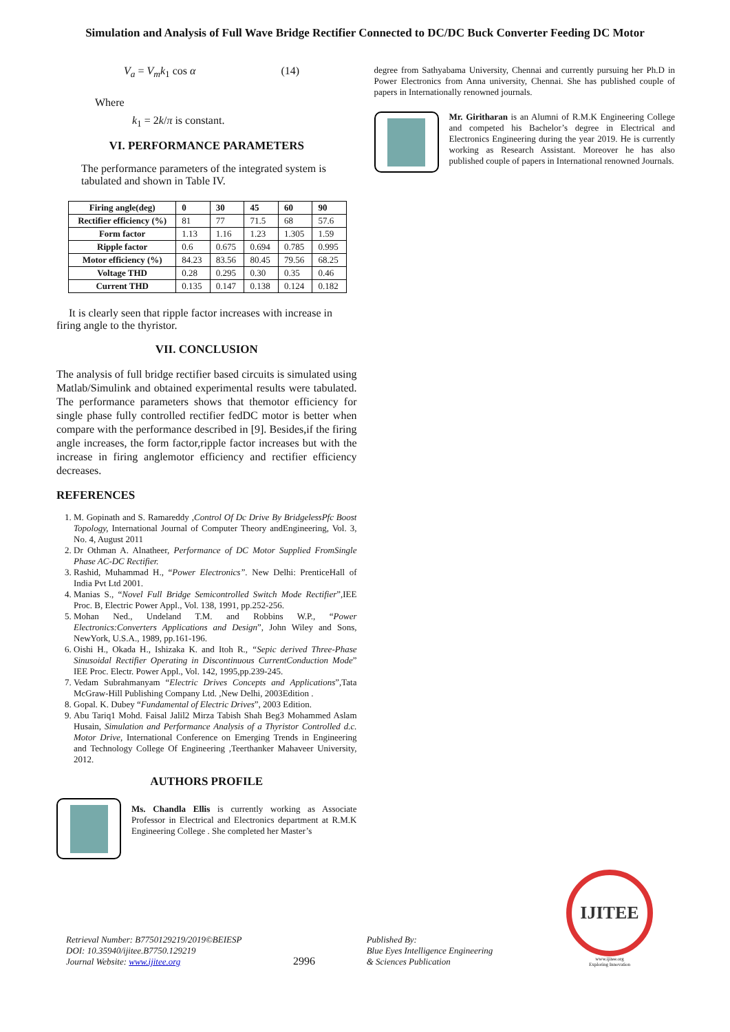Simulation and Analysis of Full Wave Bridge Rectifier Connected to DC/DC Buck Converter Feeding DC Motor
V<sub>a</sub> = V<sub>m</sub>k<sub>1</sub> cos α (14)
Where
k<sub>1</sub> = 2k/π is constant.
VI. PERFORMANCE PARAMETERS
The performance parameters of the integrated system is tabulated and shown in Table IV.
| Firing angle(deg) | 0 | 30 | 45 | 60 | 90 |
| --- | --- | --- | --- | --- | --- |
| Rectifier efficiency (%) | 81 | 77 | 71.5 | 68 | 57.6 |
| Form factor | 1.13 | 1.16 | 1.23 | 1.305 | 1.59 |
| Ripple factor | 0.6 | 0.675 | 0.694 | 0.785 | 0.995 |
| Motor efficiency (%) | 84.23 | 83.56 | 80.45 | 79.56 | 68.25 |
| Voltage THD | 0.28 | 0.295 | 0.30 | 0.35 | 0.46 |
| Current THD | 0.135 | 0.147 | 0.138 | 0.124 | 0.182 |
It is clearly seen that ripple factor increases with increase in firing angle to the thyristor.
VII. CONCLUSION
The analysis of full bridge rectifier based circuits is simulated using Matlab/Simulink and obtained experimental results were tabulated. The performance parameters shows that themotor efficiency for single phase fully controlled rectifier fedDC motor is better when compare with the performance described in [9]. Besides,if the firing angle increases, the form factor,ripple factor increases but with the increase in firing anglemotor efficiency and rectifier efficiency decreases.
REFERENCES
1. M. Gopinath and S. Ramareddy ,Control Of Dc Drive By BridgelessPfc Boost Topology, International Journal of Computer Theory andEngineering, Vol. 3, No. 4, August 2011
2. Dr Othman A. Alnatheer, Performance of DC Motor Supplied FromSingle Phase AC-DC Rectifier.
3. Rashid, Muhammad H., “Power Electronics”. New Delhi: PrenticeHall of India Pvt Ltd 2001.
4. Manias S., “Novel Full Bridge Semicontrolled Switch Mode Rectifier”,IEE Proc. B, Electric Power Appl., Vol. 138, 1991, pp.252-256.
5. Mohan Ned., Undeland T.M. and Robbins W.P., “Power Electronics:Converters Applications and Design”, John Wiley and Sons, NewYork, U.S.A., 1989, pp.161-196.
6. Oishi H., Okada H., Ishizaka K. and Itoh R., “Sepic derived Three-Phase Sinusoidal Rectifier Operating in Discontinuous CurrentConduction Mode” IEE Proc. Electr. Power Appl., Vol. 142, 1995,pp.239-245.
7. Vedam Subrahmanyam “Electric Drives Concepts and Applications”,Tata McGraw-Hill Publishing Company Ltd. ,New Delhi, 2003Edition .
8. Gopal. K. Dubey “Fundamental of Electric Drives”, 2003 Edition.
9. Abu Tariq1 Mohd. Faisal Jalil2 Mirza Tabish Shah Beg3 Mohammed Aslam Husain, Simulation and Performance Analysis of a Thyristor Controlled d.c. Motor Drive, International Conference on Emerging Trends in Engineering and Technology College Of Engineering ,Teerthanker Mahaveer University, 2012.
AUTHORS PROFILE
Ms. Chandla Ellis is currently working as Associate Professor in Electrical and Electronics department at R.M.K Engineering College . She completed her Master’s
degree from Sathyabama University, Chennai and currently pursuing her Ph.D in Power Electronics from Anna university, Chennai. She has published couple of papers in Internationally renowned journals.
Mr. Giritharan is an Alumni of R.M.K Engineering College and competed his Bachelor’s degree in Electrical and Electronics Engineering during the year 2019. He is currently working as Research Assistant. Moreover he has also published couple of papers in International renowned Journals.
Retrieval Number: B7750129219/2019©BEIESP
DOI: 10.35940/ijitee.B7750.129219
Journal Website: www.ijitee.org
2996
Published By:
Blue Eyes Intelligence Engineering
& Sciences Publication
IJITEE
www.ijitee.org
Exploring Innovation